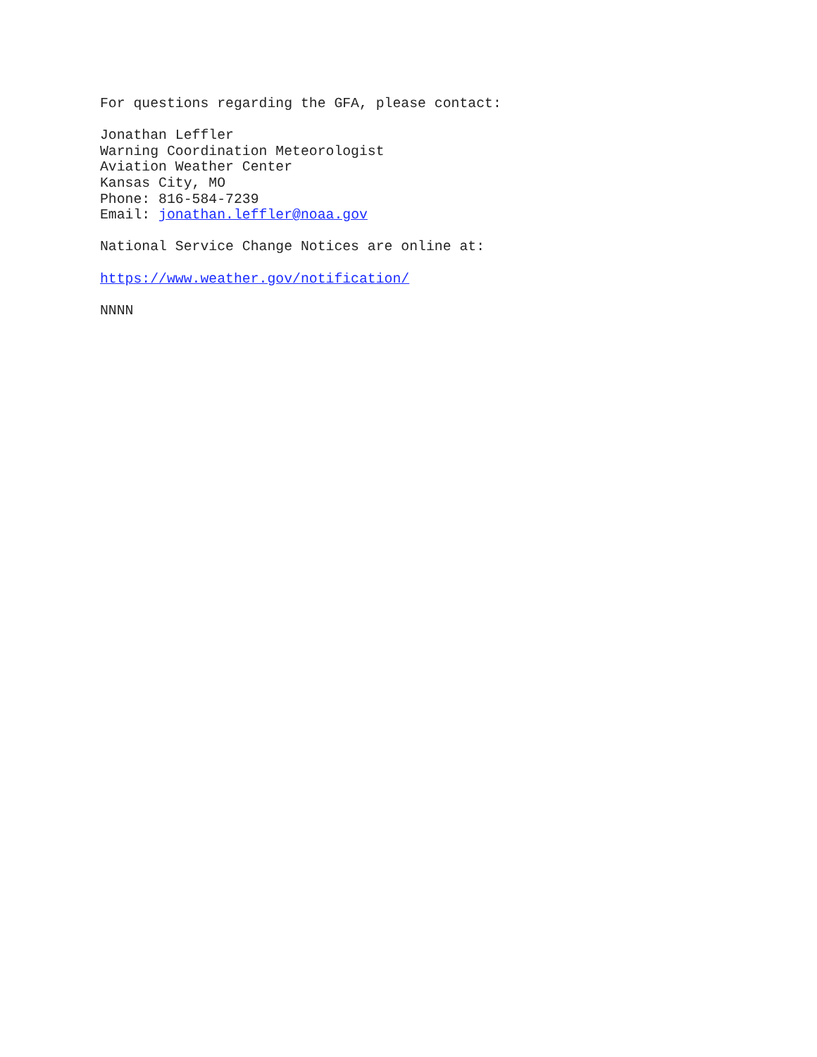For questions regarding the GFA, please contact:
Jonathan Leffler
Warning Coordination Meteorologist
Aviation Weather Center
Kansas City, MO
Phone: 816-584-7239
Email: jonathan.leffler@noaa.gov
National Service Change Notices are online at:
https://www.weather.gov/notification/
NNNN